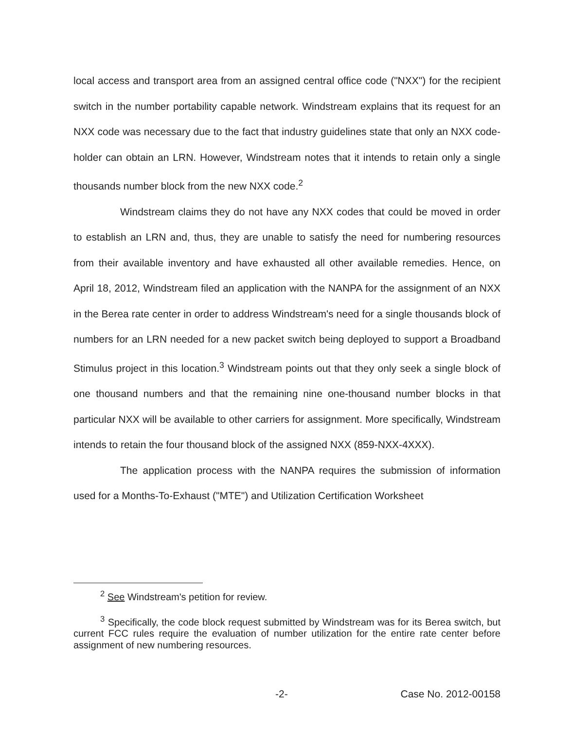local access and transport area from an assigned central office code ("NXX") for the recipient switch in the number portability capable network. Windstream explains that its request for an NXX code was necessary due to the fact that industry guidelines state that only an NXX code-holder can obtain an LRN. However, Windstream notes that it intends to retain only a single thousands number block from the new NXX code.<sup>2</sup>
Windstream claims they do not have any NXX codes that could be moved in order to establish an LRN and, thus, they are unable to satisfy the need for numbering resources from their available inventory and have exhausted all other available remedies. Hence, on April 18, 2012, Windstream filed an application with the NANPA for the assignment of an NXX in the Berea rate center in order to address Windstream's need for a single thousands block of numbers for an LRN needed for a new packet switch being deployed to support a Broadband Stimulus project in this location.<sup>3</sup> Windstream points out that they only seek a single block of one thousand numbers and that the remaining nine one-thousand number blocks in that particular NXX will be available to other carriers for assignment. More specifically, Windstream intends to retain the four thousand block of the assigned NXX (859-NXX-4XXX).
The application process with the NANPA requires the submission of information used for a Months-To-Exhaust ("MTE") and Utilization Certification Worksheet
<sup>2</sup> See Windstream's petition for review.
<sup>3</sup> Specifically, the code block request submitted by Windstream was for its Berea switch, but current FCC rules require the evaluation of number utilization for the entire rate center before assignment of new numbering resources.
-2- Case No. 2012-00158